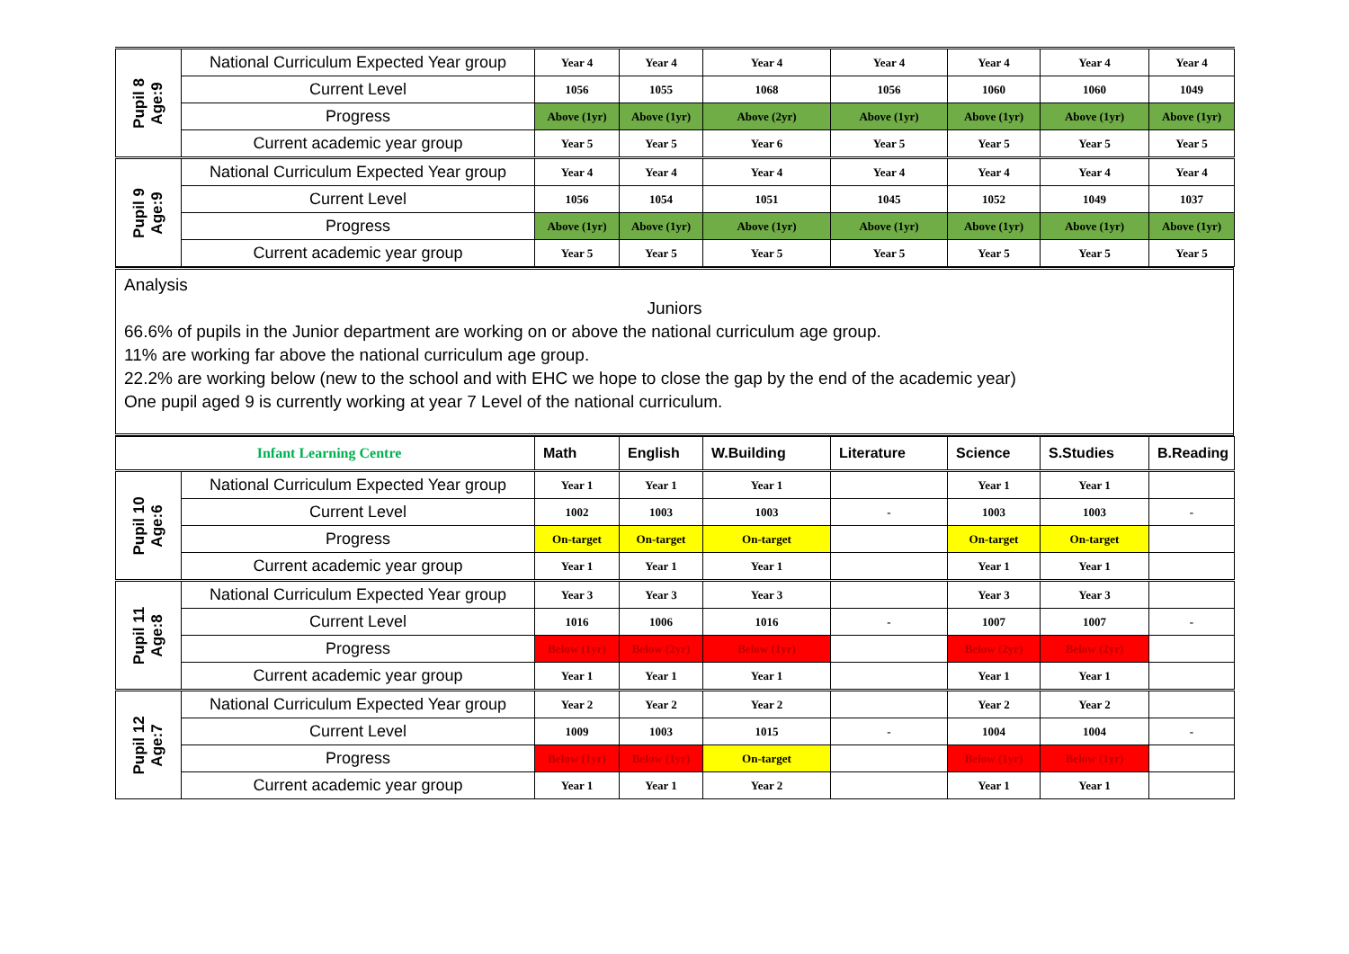| Pupil 8 Age:9 | National Curriculum Expected Year group | Year 4 | Year 4 | Year 4 | Year 4 | Year 4 | Year 4 | Year 4 |
| | Current Level | 1056 | 1055 | 1068 | 1056 | 1060 | 1060 | 1049 |
| | Progress | Above (1yr) | Above (1yr) | Above (2yr) | Above (1yr) | Above (1yr) | Above (1yr) | Above (1yr) |
| | Current academic year group | Year 5 | Year 5 | Year 6 | Year 5 | Year 5 | Year 5 | Year 5 |
| Pupil 9 Age:9 | National Curriculum Expected Year group | Year 4 | Year 4 | Year 4 | Year 4 | Year 4 | Year 4 | Year 4 |
| | Current Level | 1056 | 1054 | 1051 | 1045 | 1052 | 1049 | 1037 |
| | Progress | Above (1yr) | Above (1yr) | Above (1yr) | Above (1yr) | Above (1yr) | Above (1yr) | Above (1yr) |
| | Current academic year group | Year 5 | Year 5 | Year 5 | Year 5 | Year 5 | Year 5 | Year 5 |
Analysis
Juniors
66.6% of pupils in the Junior department are working on or above the national curriculum age group.
11% are working far above the national curriculum age group.
22.2% are working below (new to the school and with EHC we hope to close the gap by the end of the academic year)
One pupil aged 9 is currently working at year 7 Level of the national curriculum.
| Infant Learning Centre | | Math | English | W.Building | Literature | Science | S.Studies | B.Reading |
| Pupil 10 Age:6 | National Curriculum Expected Year group | Year 1 | Year 1 | Year 1 | | Year 1 | Year 1 | |
| | Current Level | 1002 | 1003 | 1003 | - | 1003 | 1003 | - |
| | Progress | On-target | On-target | On-target | | On-target | On-target | |
| | Current academic year group | Year 1 | Year 1 | Year 1 | | Year 1 | Year 1 | |
| Pupil 11 Age:8 | National Curriculum Expected Year group | Year 3 | Year 3 | Year 3 | | Year 3 | Year 3 | |
| | Current Level | 1016 | 1006 | 1016 | - | 1007 | 1007 | - |
| | Progress | Below (1yr) | Below (2yr) | Below (1yr) | | Below (2yr) | Below (2yr) | |
| | Current academic year group | Year 1 | Year 1 | Year 1 | | Year 1 | Year 1 | |
| Pupil 12 Age:7 | National Curriculum Expected Year group | Year 2 | Year 2 | Year 2 | | Year 2 | Year 2 | |
| | Current Level | 1009 | 1003 | 1015 | - | 1004 | 1004 | - |
| | Progress | Below (1yr) | Below (1yr) | On-target | | Below (1yr) | Below (1yr) | |
| | Current academic year group | Year 1 | Year 1 | Year 2 | | Year 1 | Year 1 | |